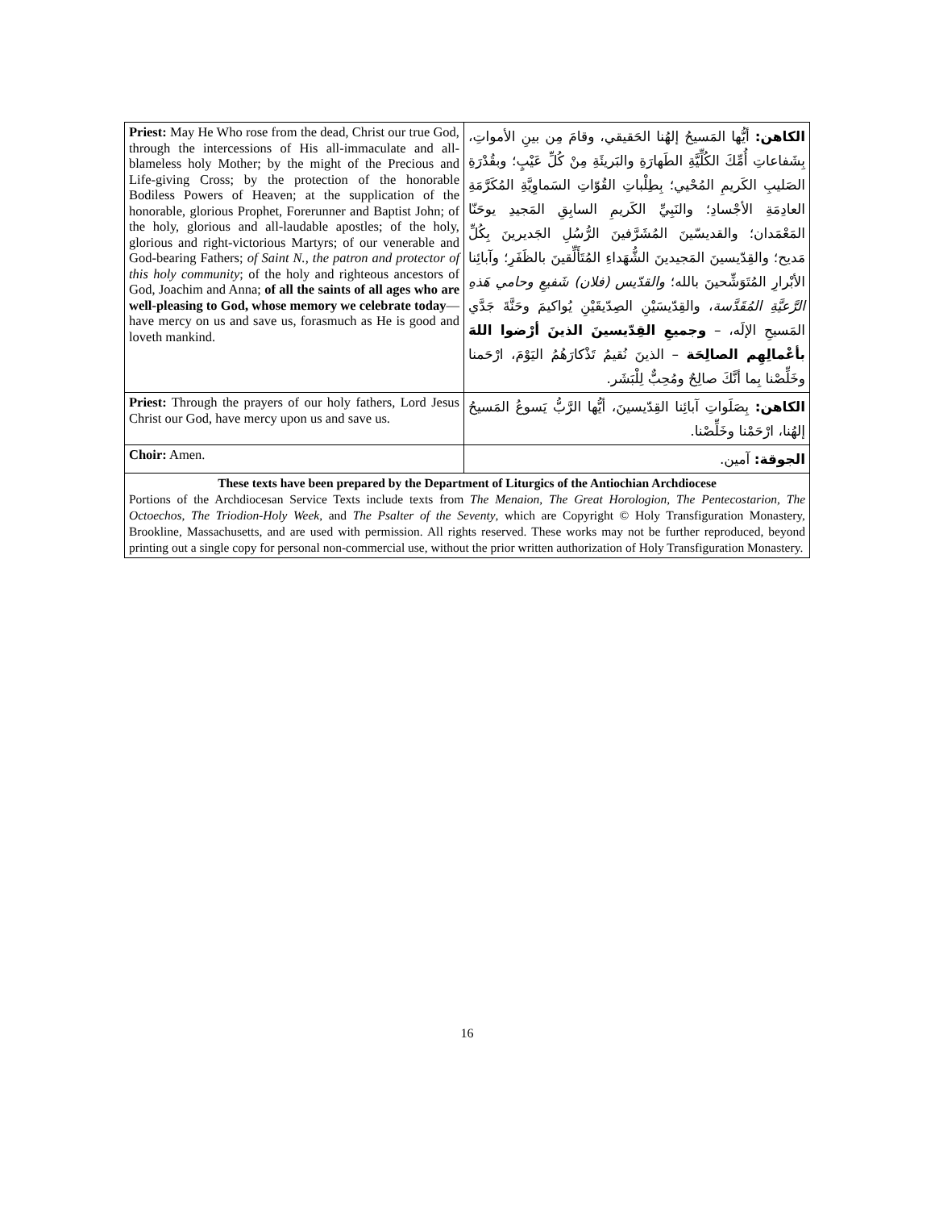| Priest: May He Who rose from the dead, Christ our true God, through the intercessions of His all-immaculate and all-blameless holy Mother; by the might of the Precious and Life-giving Cross; by the protection of the honorable Bodiless Powers of Heaven; at the supplication of the honorable, glorious Prophet, Forerunner and Baptist John; of the holy, glorious and all-laudable apostles; of the holy, glorious and right-victorious Martyrs; of our venerable and God-bearing Fathers; of Saint N., the patron and protector of this holy community ; of the holy and righteous ancestors of God, Joachim and Anna; of all the saints of all ages who are well-pleasing to God, whose memory we celebrate today —have mercy on us and save us, forasmuch as He is good and loveth mankind. | الكاهن: أيُّها المَسيحُ إلهُنا الحَقيقي، وقامَ مِن بينِ الأمواتِ، بِشَفاعاتِ أُمِّكَ الكُلِّيَّةِ الطَهارَةِ والبَريئَةِ مِنْ كُلِّ عَيْبٍ؛ وبقُدْرَةِ الصَليبِ الكَريمِ المُحْيي؛ بِطِلْباتِ القُوّاتِ السَماوِيَّةِ المُكَرَّمَةِ العادِمَةِ الأجْسادِ؛ والنَبِيِّ الكَريمِ السابِقِ المَجيدِ يوحَنّا المَعْمَدان؛ والقديسّينَ المُشَرَّفينَ الرُّسُلِ الجَديرينَ بِكُلِّ مَديح؛ والقِدّيسينَ المَجيدينَ الشُّهَداءِ المُتَأَلِّقينَ بالظَفَرِ؛ وآبائِنا الأبْرارِ المُتَوَشِّحينَ بالله؛ والقدّيس (فلان) شَفيعِ وحامي هَذهِ الرَّعيَّةِ المُقَدَّسة ، والقِدّيسَيْنِ الصِدّيقَيْنِ يُواكيمَ وحَنَّةَ جَدَّي المَسيحِ الإلَه، – وجميعِ القِدّيسينَ الذينَ أرْضوا اللهَ بأعْمالِهِم الصالِحَة – الذينَ نُقيمُ تَذْكارَهُمُ اليَوْمَ، ارْحَمنا وخَلِّصْنا بِما أنَّكَ صالِحٌ ومُحِبٌّ لِلْبَشَر. |
| Priest: Through the prayers of our holy fathers, Lord Jesus Christ our God, have mercy upon us and save us. | الكاهن: بِصَلَواتِ آبائِنا القِدّيسينَ، أيُّها الرَّبُّ يَسوعُ المَسيحُ إلهُنا، ارْحَمْنا وخَلِّصْنا. |
| Choir: Amen. | الجوقة: آمين. |
| These texts have been prepared by the Department of Liturgics of the Antiochian Archdiocese Portions of the Archdiocesan Service Texts include texts from The Menaion , The Great Horologion , The Pentecostarion , The Octoechos , The Triodion-Holy Week , and The Psalter of the Seventy , which are Copyright © Holy Transfiguration Monastery, Brookline, Massachusetts, and are used with permission. All rights reserved. These works may not be further reproduced, beyond printing out a single copy for personal non-commercial use, without the prior written authorization of Holy Transfiguration Monastery. | |
16